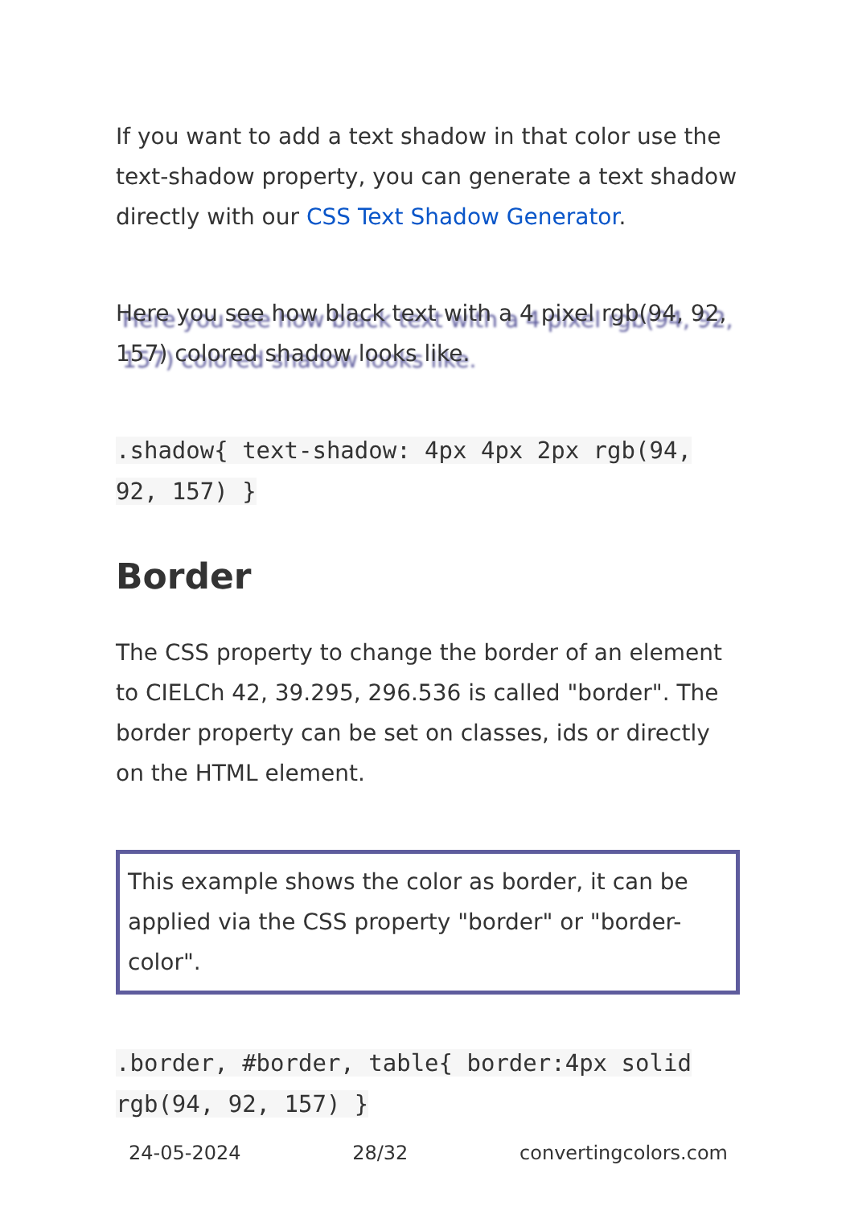If you want to add a text shadow in that color use the text-shadow property, you can generate a text shadow directly with our CSS Text Shadow Generator.
Here you see how black text with a 4 pixel rgb(94, 92, 157) colored shadow looks like.
.shadow{ text-shadow: 4px 4px 2px rgb(94, 92, 157) }
Border
The CSS property to change the border of an element to CIELCh 42, 39.295, 296.536 is called "border". The border property can be set on classes, ids or directly on the HTML element.
This example shows the color as border, it can be applied via the CSS property "border" or "border-color".
.border, #border, table{ border:4px solid rgb(94, 92, 157) }
24-05-2024 28/32 convertingcolors.com